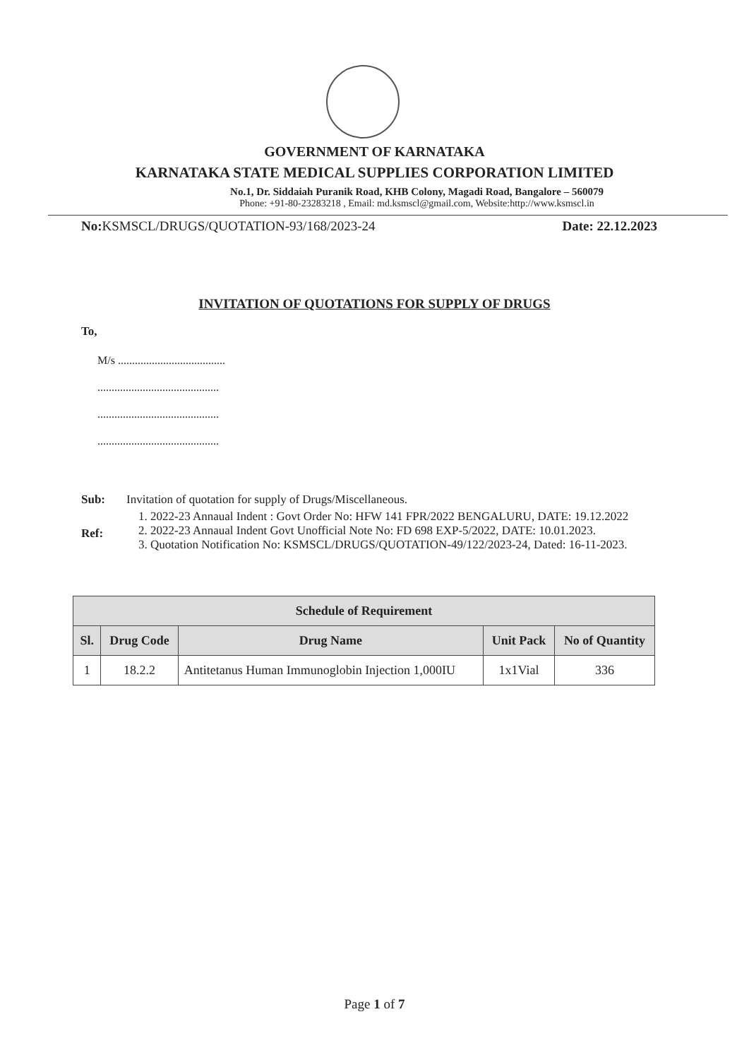GOVERNMENT OF KARNATAKA
KARNATAKA STATE MEDICAL SUPPLIES CORPORATION LIMITED
No.1, Dr. Siddaiah Puranik Road, KHB Colony, Magadi Road, Bangalore – 560079
Phone: +91-80-23283218 , Email: md.ksmscl@gmail.com, Website:http://www.ksmscl.in
No: KSMSCL/DRUGS/QUOTATION-93/168/2023-24 Date: 22.12.2023
INVITATION OF QUOTATIONS FOR SUPPLY OF DRUGS
To,
M/s ......................................
...........................................
...........................................
...........................................
Sub:
Invitation of quotation for supply of Drugs/Miscellaneous.
Ref:
1. 2022-23 Annaual Indent : Govt Order No: HFW 141 FPR/2022 BENGALURU, DATE: 19.12.2022
2. 2022-23 Annaual Indent Govt Unofficial Note No: FD 698 EXP-5/2022, DATE: 10.01.2023.
3. Quotation Notification No: KSMSCL/DRUGS/QUOTATION-49/122/2023-24, Dated: 16-11-2023.
| Schedule of Requirement | | | | |
| --- | --- | --- | --- | --- |
| Sl. | Drug Code | Drug Name | Unit Pack | No of Quantity |
| 1 | 18.2.2 | Antitetanus Human Immunoglobin Injection 1,000IU | 1x1Vial | 336 |
Page 1 of 7